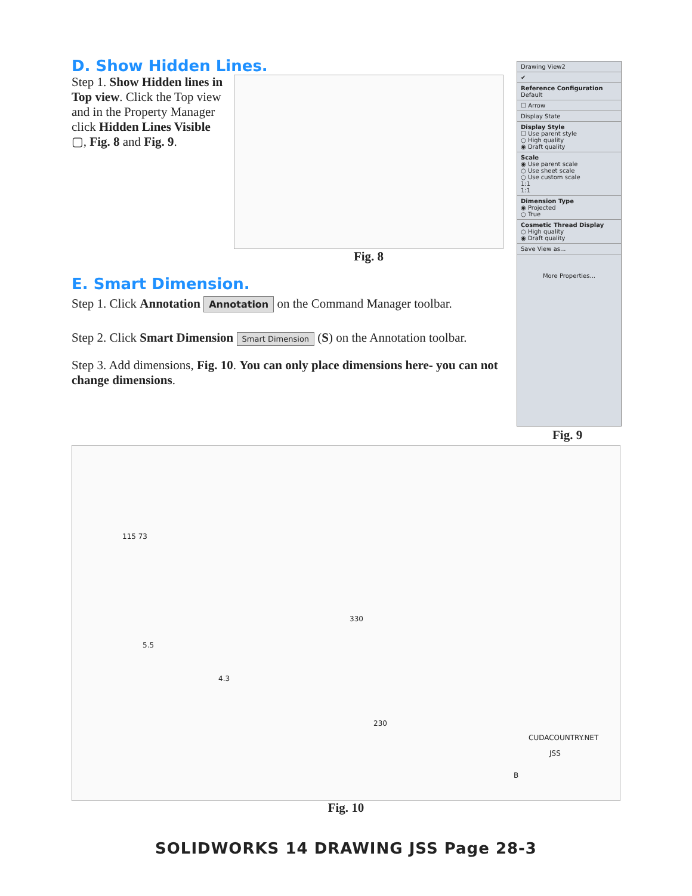D. Show Hidden Lines.
Step 1. Show Hidden lines in Top view. Click the Top view and in the Property Manager click Hidden Lines Visible ▢, Fig. 8 and Fig. 9.
Fig. 8
E. Smart Dimension.
Step 1. Click Annotation Annotation on the Command Manager toolbar.
Step 2. Click Smart Dimension Smart Dimension (S) on the Annotation toolbar.
Step 3. Add dimensions, Fig. 10. You can only place dimensions here- you can not change dimensions.
Drawing View2
✔
Reference Configuration
Default
☐ Arrow
Display State
Display Style
☐ Use parent style
○ High quality
◉ Draft quality
Scale
◉ Use parent scale
○ Use sheet scale
○ Use custom scale
1:1
1:1
Dimension Type
◉ Projected
○ True
Cosmetic Thread Display
○ High quality
◉ Draft quality
Save View as...
More Properties...
Fig. 9
115 73
330
5.5
4.3
230
CUDACOUNTRY.NET
JSS
B
Fig. 10
SOLIDWORKS 14 DRAWING JSS Page 28-3